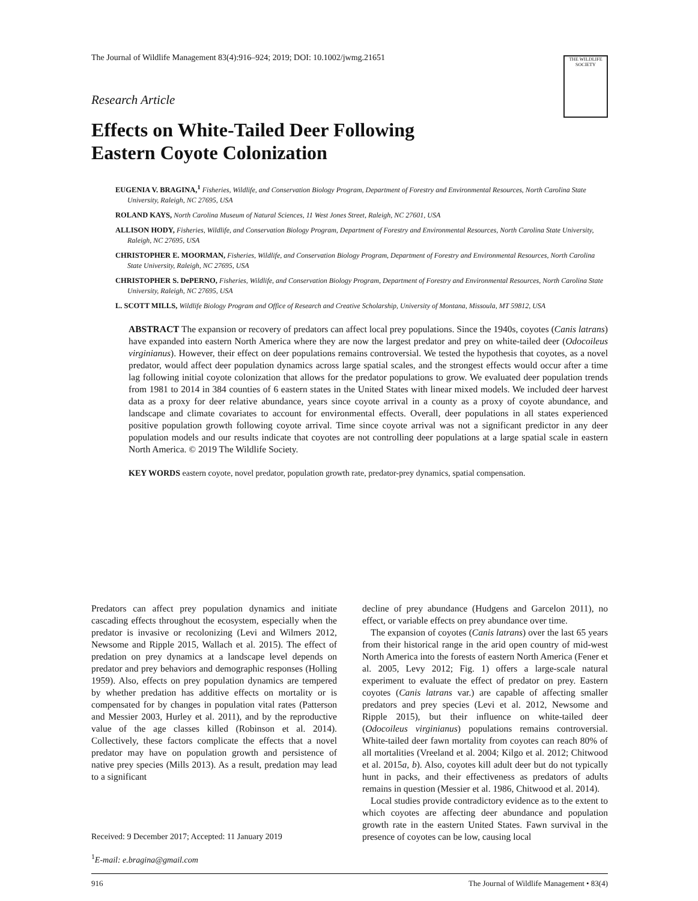The Journal of Wildlife Management 83(4):916–924; 2019; DOI: 10.1002/jwmg.21651
THE WILDLIFE SOCIETY
Research Article
Effects on White-Tailed Deer Following
Eastern Coyote Colonization
EUGENIA V. BRAGINA,<sup>1</sup> Fisheries, Wildlife, and Conservation Biology Program, Department of Forestry and Environmental Resources, North Carolina State University, Raleigh, NC 27695, USA
ROLAND KAYS, North Carolina Museum of Natural Sciences, 11 West Jones Street, Raleigh, NC 27601, USA
ALLISON HODY, Fisheries, Wildlife, and Conservation Biology Program, Department of Forestry and Environmental Resources, North Carolina State University, Raleigh, NC 27695, USA
CHRISTOPHER E. MOORMAN, Fisheries, Wildlife, and Conservation Biology Program, Department of Forestry and Environmental Resources, North Carolina State University, Raleigh, NC 27695, USA
CHRISTOPHER S. DePERNO, Fisheries, Wildlife, and Conservation Biology Program, Department of Forestry and Environmental Resources, North Carolina State University, Raleigh, NC 27695, USA
L. SCOTT MILLS, Wildlife Biology Program and Office of Research and Creative Scholarship, University of Montana, Missoula, MT 59812, USA
ABSTRACT The expansion or recovery of predators can affect local prey populations. Since the 1940s, coyotes (Canis latrans) have expanded into eastern North America where they are now the largest predator and prey on white-tailed deer (Odocoileus virginianus). However, their effect on deer populations remains controversial. We tested the hypothesis that coyotes, as a novel predator, would affect deer population dynamics across large spatial scales, and the strongest effects would occur after a time lag following initial coyote colonization that allows for the predator populations to grow. We evaluated deer population trends from 1981 to 2014 in 384 counties of 6 eastern states in the United States with linear mixed models. We included deer harvest data as a proxy for deer relative abundance, years since coyote arrival in a county as a proxy of coyote abundance, and landscape and climate covariates to account for environmental effects. Overall, deer populations in all states experienced positive population growth following coyote arrival. Time since coyote arrival was not a significant predictor in any deer population models and our results indicate that coyotes are not controlling deer populations at a large spatial scale in eastern North America. © 2019 The Wildlife Society.
KEY WORDS eastern coyote, novel predator, population growth rate, predator-prey dynamics, spatial compensation.
Predators can affect prey population dynamics and initiate cascading effects throughout the ecosystem, especially when the predator is invasive or recolonizing (Levi and Wilmers 2012, Newsome and Ripple 2015, Wallach et al. 2015). The effect of predation on prey dynamics at a landscape level depends on predator and prey behaviors and demographic responses (Holling 1959). Also, effects on prey population dynamics are tempered by whether predation has additive effects on mortality or is compensated for by changes in population vital rates (Patterson and Messier 2003, Hurley et al. 2011), and by the reproductive value of the age classes killed (Robinson et al. 2014). Collectively, these factors complicate the effects that a novel predator may have on population growth and persistence of native prey species (Mills 2013). As a result, predation may lead to a significant
Received: 9 December 2017; Accepted: 11 January 2019
<sup>1</sup> E-mail: e.bragina@gmail.com
decline of prey abundance (Hudgens and Garcelon 2011), no effect, or variable effects on prey abundance over time.
The expansion of coyotes (Canis latrans) over the last 65 years from their historical range in the arid open country of mid-west North America into the forests of eastern North America (Fener et al. 2005, Levy 2012; Fig. 1) offers a large-scale natural experiment to evaluate the effect of predator on prey. Eastern coyotes (Canis latrans var.) are capable of affecting smaller predators and prey species (Levi et al. 2012, Newsome and Ripple 2015), but their influence on white-tailed deer (Odocoileus virginianus) populations remains controversial. White-tailed deer fawn mortality from coyotes can reach 80% of all mortalities (Vreeland et al. 2004; Kilgo et al. 2012; Chitwood et al. 2015a, b). Also, coyotes kill adult deer but do not typically hunt in packs, and their effectiveness as predators of adults remains in question (Messier et al. 1986, Chitwood et al. 2014).
Local studies provide contradictory evidence as to the extent to which coyotes are affecting deer abundance and population growth rate in the eastern United States. Fawn survival in the presence of coyotes can be low, causing local
916 The Journal of Wildlife Management • 83(4)